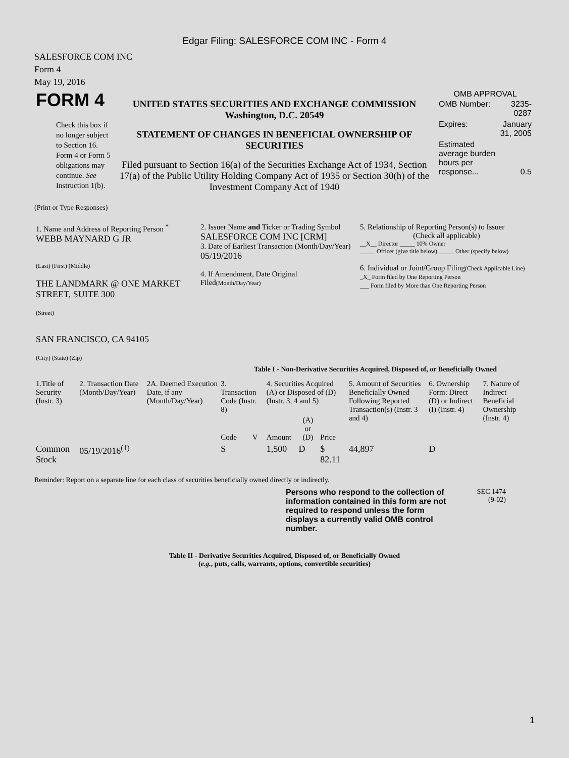Edgar Filing: SALESFORCE COM INC - Form 4
SALESFORCE COM INC
Form 4
May 19, 2016
| FORM 4 Check this box if no longer subject to Section 16. Form 4 or Form 5 obligations may continue. See Instruction 1(b). | UNITED STATES SECURITIES AND EXCHANGE COMMISSION Washington, D.C. 20549 STATEMENT OF CHANGES IN BENEFICIAL OWNERSHIP OF SECURITIES Filed pursuant to Section 16(a) of the Securities Exchange Act of 1934, Section 17(a) of the Public Utility Holding Company Act of 1935 or Section 30(h) of the Investment Company Act of 1940 | OMB APPROVAL / OMB Number: / 3235-0287 / / Expires: / January 31, 2005 / / Estimated average burden hours per response... / 0.5 / |
(Print or Type Responses)
| 1. Name and Address of Reporting Person <sup>*</sup> WEBB MAYNARD G JR (Last) (First) (Middle) THE LANDMARK @ ONE MARKET STREET, SUITE 300 (Street) SAN FRANCISCO, CA 94105 (City) (State) (Zip) | 2. Issuer Name and Ticker or Trading Symbol SALESFORCE COM INC [CRM] 3. Date of Earliest Transaction (Month/Day/Year) 05/19/2016 4. If Amendment, Date Original Filed (Month/Day/Year) | 5. Relationship of Reporting Person(s) to Issuer (Check all applicable) __X__ Director _____ 10% Owner _____ Officer (give title below) _____ Other (specify below) 6. Individual or Joint/Group Filing (Check Applicable Line) _X_ Form filed by One Reporting Person ___ Form filed by More than One Reporting Person |
Table I - Non-Derivative Securities Acquired, Disposed of, or Beneficially Owned
| 1.Title of Security (Instr. 3) | 2. Transaction Date (Month/Day/Year) | 2A. Deemed Execution Date, if any (Month/Day/Year) | 3. Transaction Code (Instr. 8) | | 4. Securities Acquired (A) or Disposed of (D) (Instr. 3, 4 and 5) | | | 5. Amount of Securities Beneficially Owned Following Reported Transaction(s) (Instr. 3 and 4) | 6. Ownership Form: Direct (D) or Indirect (I) (Instr. 4) | 7. Nature of Indirect Beneficial Ownership (Instr. 4) |
| --- | --- | --- | --- | --- | --- | --- | --- | --- | --- | --- |
| | | | Code | V | Amount | (A) or (D) | Price | | | |
| Common Stock | 05/19/2016<sup>(1)</sup> | | S | | 1,500 | D | $ 82.11 | 44,897 | D | |
Reminder: Report on a separate line for each class of securities beneficially owned directly or indirectly.
| Persons who respond to the collection of information contained in this form are not required to respond unless the form displays a currently valid OMB control number. | SEC 1474 (9-02) |
Table II - Derivative Securities Acquired, Disposed of, or Beneficially Owned
(e.g., puts, calls, warrants, options, convertible securities)
1